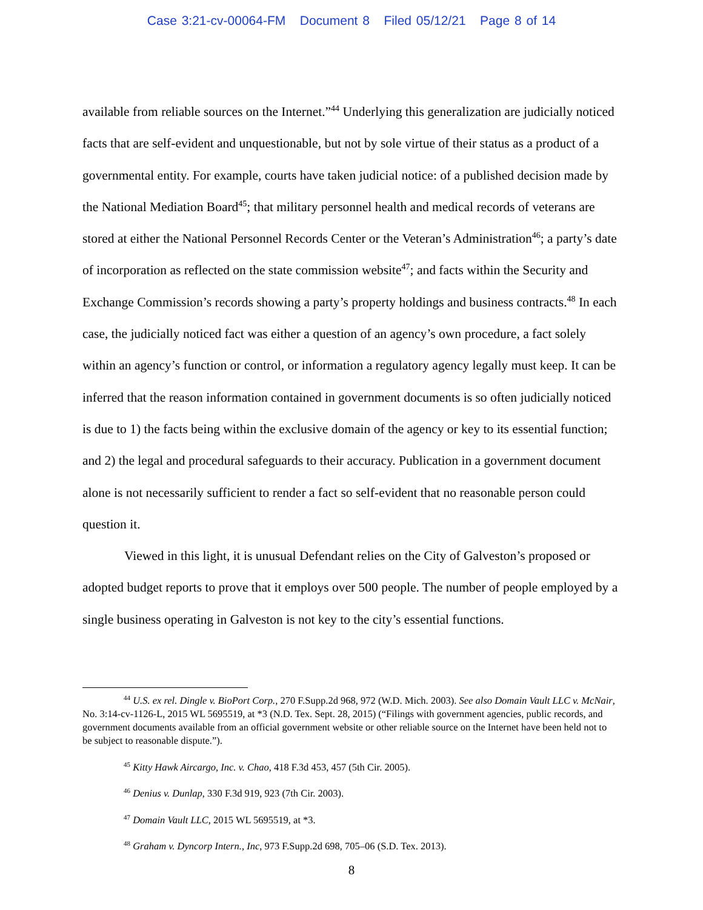Case 3:21-cv-00064-FM Document 8 Filed 05/12/21 Page 8 of 14
available from reliable sources on the Internet.”<sup>44</sup> Underlying this generalization are judicially noticed facts that are self-evident and unquestionable, but not by sole virtue of their status as a product of a governmental entity. For example, courts have taken judicial notice: of a published decision made by the National Mediation Board<sup>45</sup>; that military personnel health and medical records of veterans are stored at either the National Personnel Records Center or the Veteran’s Administration<sup>46</sup>; a party’s date of incorporation as reflected on the state commission website<sup>47</sup>; and facts within the Security and Exchange Commission’s records showing a party’s property holdings and business contracts.<sup>48</sup> In each case, the judicially noticed fact was either a question of an agency’s own procedure, a fact solely within an agency’s function or control, or information a regulatory agency legally must keep. It can be inferred that the reason information contained in government documents is so often judicially noticed is due to 1) the facts being within the exclusive domain of the agency or key to its essential function; and 2) the legal and procedural safeguards to their accuracy. Publication in a government document alone is not necessarily sufficient to render a fact so self-evident that no reasonable person could question it.
Viewed in this light, it is unusual Defendant relies on the City of Galveston’s proposed or adopted budget reports to prove that it employs over 500 people. The number of people employed by a single business operating in Galveston is not key to the city’s essential functions.
<sup>44</sup> U.S. ex rel. Dingle v. BioPort Corp., 270 F.Supp.2d 968, 972 (W.D. Mich. 2003). See also Domain Vault LLC v. McNair, No. 3:14-cv-1126-L, 2015 WL 5695519, at *3 (N.D. Tex. Sept. 28, 2015) (“Filings with government agencies, public records, and government documents available from an official government website or other reliable source on the Internet have been held not to be subject to reasonable dispute.”).
<sup>45</sup> Kitty Hawk Aircargo, Inc. v. Chao, 418 F.3d 453, 457 (5th Cir. 2005).
<sup>46</sup> Denius v. Dunlap, 330 F.3d 919, 923 (7th Cir. 2003).
<sup>47</sup> Domain Vault LLC, 2015 WL 5695519, at *3.
<sup>48</sup> Graham v. Dyncorp Intern., Inc, 973 F.Supp.2d 698, 705–06 (S.D. Tex. 2013).
8